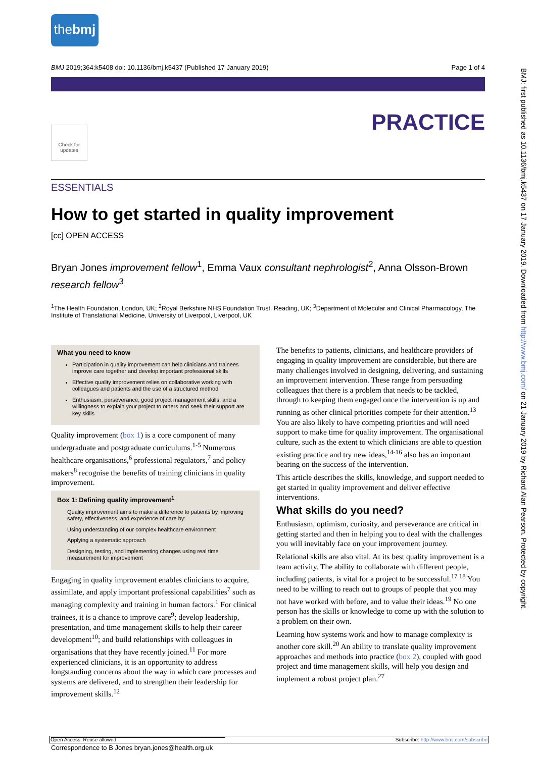thebmj
BMJ 2019;364:k5408 doi: 10.1136/bmj.k5437 (Published 17 January 2019) Page 1 of 4
PRACTICE
Check for updates
ESSENTIALS
How to get started in quality improvement
[cc] OPEN ACCESS
Bryan Jones improvement fellow<sup>1</sup>, Emma Vaux consultant nephrologist<sup>2</sup>, Anna Olsson-Brown research fellow<sup>3</sup>
<sup>1</sup> The Health Foundation, London, UK; <sup>2</sup>Royal Berkshire NHS Foundation Trust. Reading, UK; <sup>3</sup>Department of Molecular and Clinical Pharmacology, The Institute of Translational Medicine, University of Liverpool, Liverpool, UK
What you need to know
Participation in quality improvement can help clinicians and trainees improve care together and develop important professional skills
Effective quality improvement relies on collaborative working with colleagues and patients and the use of a structured method
Enthusiasm, perseverance, good project management skills, and a willingness to explain your project to others and seek their support are key skills
Quality improvement (box 1) is a core component of many undergraduate and postgraduate curriculums.<sup>1-5</sup> Numerous healthcare organisations,<sup>6</sup> professional regulators,<sup>7</sup> and policy makers<sup>8</sup> recognise the benefits of training clinicians in quality improvement.
Box 1: Defining quality improvement<sup>1</sup>
Quality improvement aims to make a difference to patients by improving safety, effectiveness, and experience of care by:
Using understanding of our complex healthcare environment
Applying a systematic approach
Designing, testing, and implementing changes using real time measurement for improvement
Engaging in quality improvement enables clinicians to acquire, assimilate, and apply important professional capabilities<sup>7</sup> such as managing complexity and training in human factors.<sup>1</sup> For clinical trainees, it is a chance to improve care<sup>9</sup>; develop leadership, presentation, and time management skills to help their career development<sup>10</sup>; and build relationships with colleagues in organisations that they have recently joined.<sup>11</sup> For more experienced clinicians, it is an opportunity to address longstanding concerns about the way in which care processes and systems are delivered, and to strengthen their leadership for improvement skills.<sup>12</sup>
The benefits to patients, clinicians, and healthcare providers of engaging in quality improvement are considerable, but there are many challenges involved in designing, delivering, and sustaining an improvement intervention. These range from persuading colleagues that there is a problem that needs to be tackled, through to keeping them engaged once the intervention is up and running as other clinical priorities compete for their attention.<sup>13</sup> You are also likely to have competing priorities and will need support to make time for quality improvement. The organisational culture, such as the extent to which clinicians are able to question existing practice and try new ideas,<sup>14-16</sup> also has an important bearing on the success of the intervention.
This article describes the skills, knowledge, and support needed to get started in quality improvement and deliver effective interventions.
What skills do you need?
Enthusiasm, optimism, curiosity, and perseverance are critical in getting started and then in helping you to deal with the challenges you will inevitably face on your improvement journey.
Relational skills are also vital. At its best quality improvement is a team activity. The ability to collaborate with different people, including patients, is vital for a project to be successful.<sup>17 18</sup> You need to be willing to reach out to groups of people that you may not have worked with before, and to value their ideas.<sup>19</sup> No one person has the skills or knowledge to come up with the solution to a problem on their own.
Learning how systems work and how to manage complexity is another core skill.<sup>20</sup> An ability to translate quality improvement approaches and methods into practice (box 2), coupled with good project and time management skills, will help you design and implement a robust project plan.<sup>27</sup>
Correspondence to B Jones bryan.jones@health.org.uk
Open Access: Reuse allowed Subscribe: http://www.bmj.com/subscribe
BMJ: first published as 10.1136/bmj.k5437 on 17 January 2019. Downloaded from http://www.bmj.com/ on 21 January 2019 by Richard Alan Pearson. Protected by copyright.